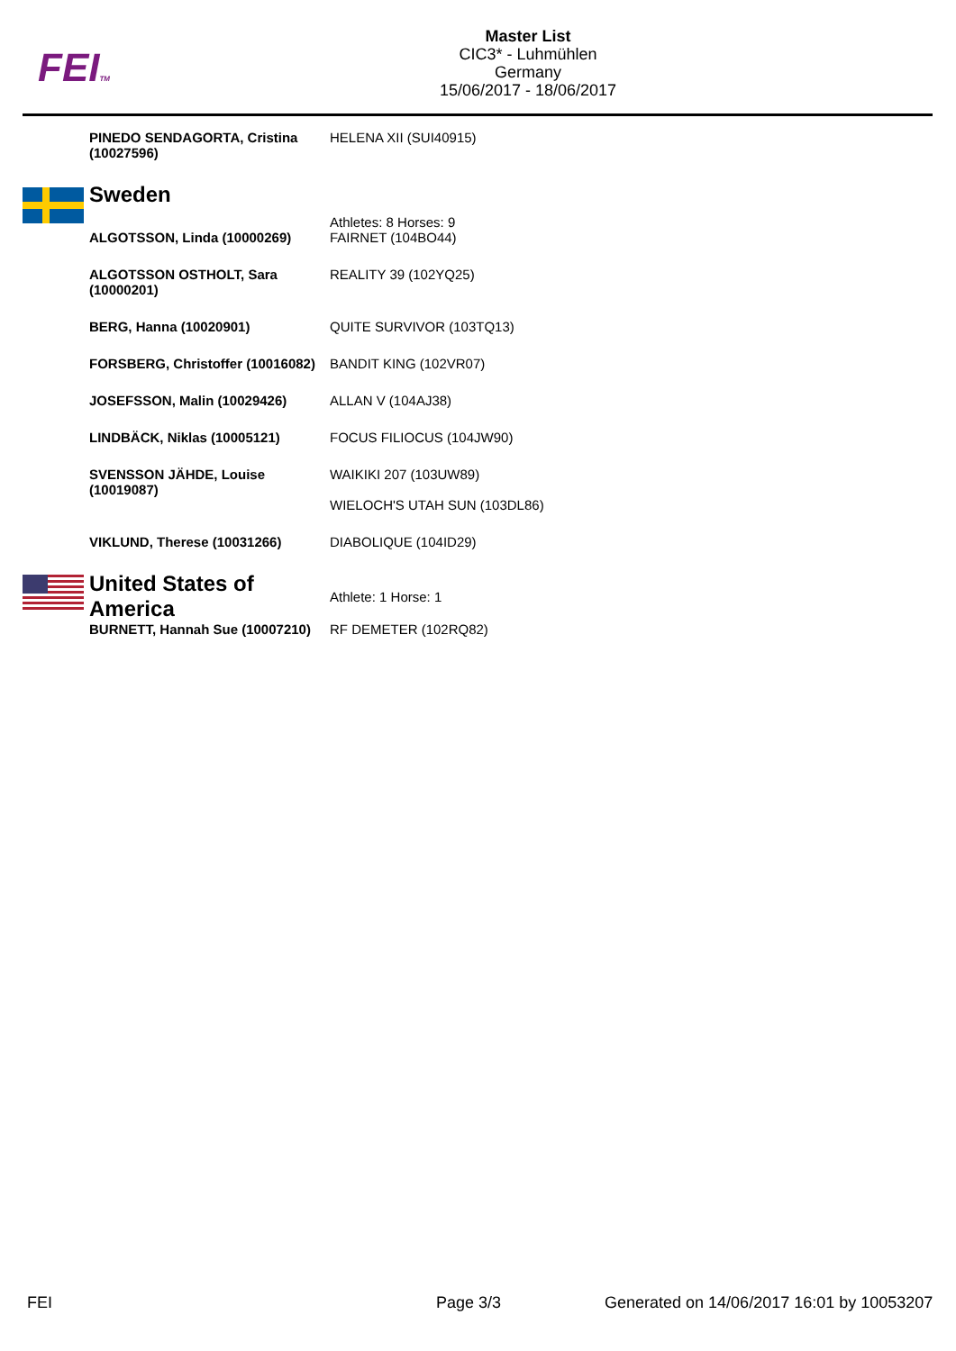FEITM
Master List
CIC3* - Luhmühlen
Germany
15/06/2017 - 18/06/2017
| PINEDO SENDAGORTA, Cristina (10027596) | HELENA XII (SUI40915) |
| Sweden | Athletes: 8 Horses: 9 |
| ALGOTSSON, Linda (10000269) | FAIRNET (104BO44) |
| ALGOTSSON OSTHOLT, Sara (10000201) | REALITY 39 (102YQ25) |
| BERG, Hanna (10020901) | QUITE SURVIVOR (103TQ13) |
| FORSBERG, Christoffer (10016082) | BANDIT KING (102VR07) |
| JOSEFSSON, Malin (10029426) | ALLAN V (104AJ38) |
| LINDBÄCK, Niklas (10005121) | FOCUS FILIOCUS (104JW90) |
| SVENSSON JÄHDE, Louise (10019087) | WAIKIKI 207 (103UW89) WIELOCH'S UTAH SUN (103DL86) |
| VIKLUND, Therese (10031266) | DIABOLIQUE (104ID29) |
| United States of America | Athlete: 1 Horse: 1 |
| BURNETT, Hannah Sue (10007210) | RF DEMETER (102RQ82) |
FEI Page 3/3
Generated on 14/06/2017 16:01 by 10053207